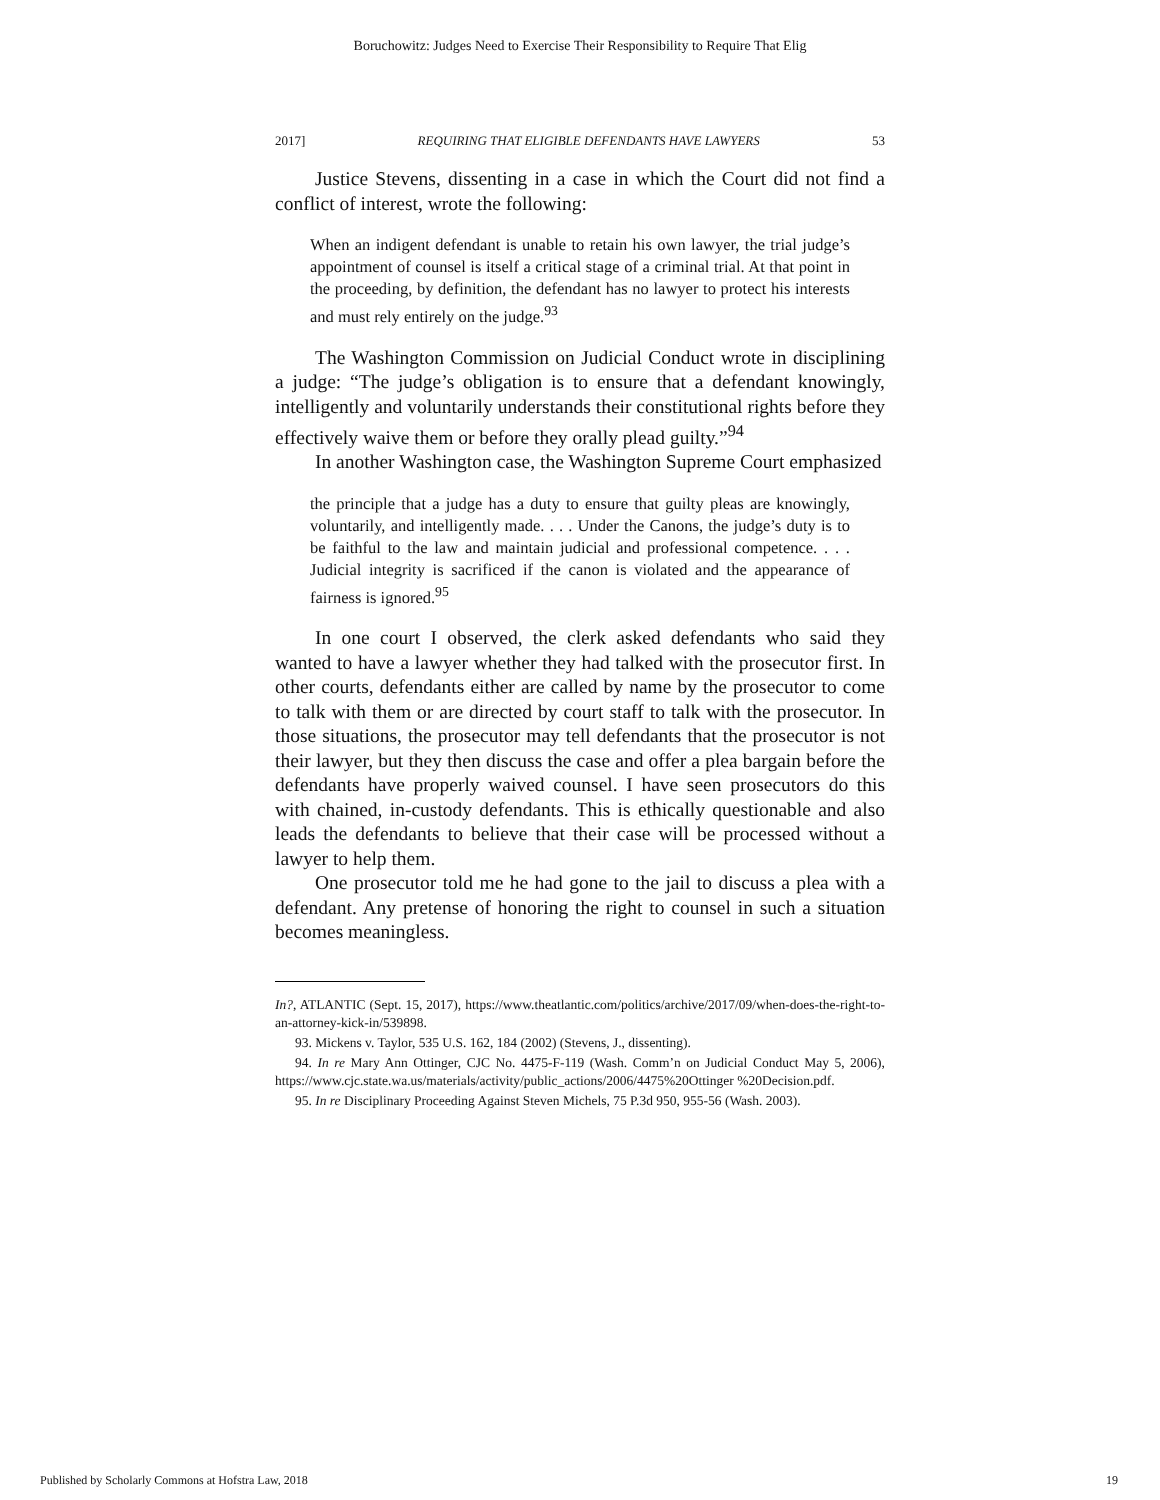Boruchowitz: Judges Need to Exercise Their Responsibility to Require That Elig
2017] REQUIRING THAT ELIGIBLE DEFENDANTS HAVE LAWYERS 53
Justice Stevens, dissenting in a case in which the Court did not find a conflict of interest, wrote the following:
When an indigent defendant is unable to retain his own lawyer, the trial judge’s appointment of counsel is itself a critical stage of a criminal trial. At that point in the proceeding, by definition, the defendant has no lawyer to protect his interests and must rely entirely on the judge.<sup>93</sup>
The Washington Commission on Judicial Conduct wrote in disciplining a judge: “The judge’s obligation is to ensure that a defendant knowingly, intelligently and voluntarily understands their constitutional rights before they effectively waive them or before they orally plead guilty.”<sup>94</sup>
In another Washington case, the Washington Supreme Court emphasized
the principle that a judge has a duty to ensure that guilty pleas are knowingly, voluntarily, and intelligently made. . . . Under the Canons, the judge’s duty is to be faithful to the law and maintain judicial and professional competence. . . . Judicial integrity is sacrificed if the canon is violated and the appearance of fairness is ignored.<sup>95</sup>
In one court I observed, the clerk asked defendants who said they wanted to have a lawyer whether they had talked with the prosecutor first. In other courts, defendants either are called by name by the prosecutor to come to talk with them or are directed by court staff to talk with the prosecutor. In those situations, the prosecutor may tell defendants that the prosecutor is not their lawyer, but they then discuss the case and offer a plea bargain before the defendants have properly waived counsel. I have seen prosecutors do this with chained, in-custody defendants. This is ethically questionable and also leads the defendants to believe that their case will be processed without a lawyer to help them.
One prosecutor told me he had gone to the jail to discuss a plea with a defendant. Any pretense of honoring the right to counsel in such a situation becomes meaningless.
In?, ATLANTIC (Sept. 15, 2017), https://www.theatlantic.com/politics/archive/2017/09/when-does-the-right-to-an-attorney-kick-in/539898.
93. Mickens v. Taylor, 535 U.S. 162, 184 (2002) (Stevens, J., dissenting).
94. In re Mary Ann Ottinger, CJC No. 4475-F-119 (Wash. Comm’n on Judicial Conduct May 5, 2006), https://www.cjc.state.wa.us/materials/activity/public_actions/2006/4475%20Ottinger %20Decision.pdf.
95. In re Disciplinary Proceeding Against Steven Michels, 75 P.3d 950, 955-56 (Wash. 2003).
Published by Scholarly Commons at Hofstra Law, 2018 19